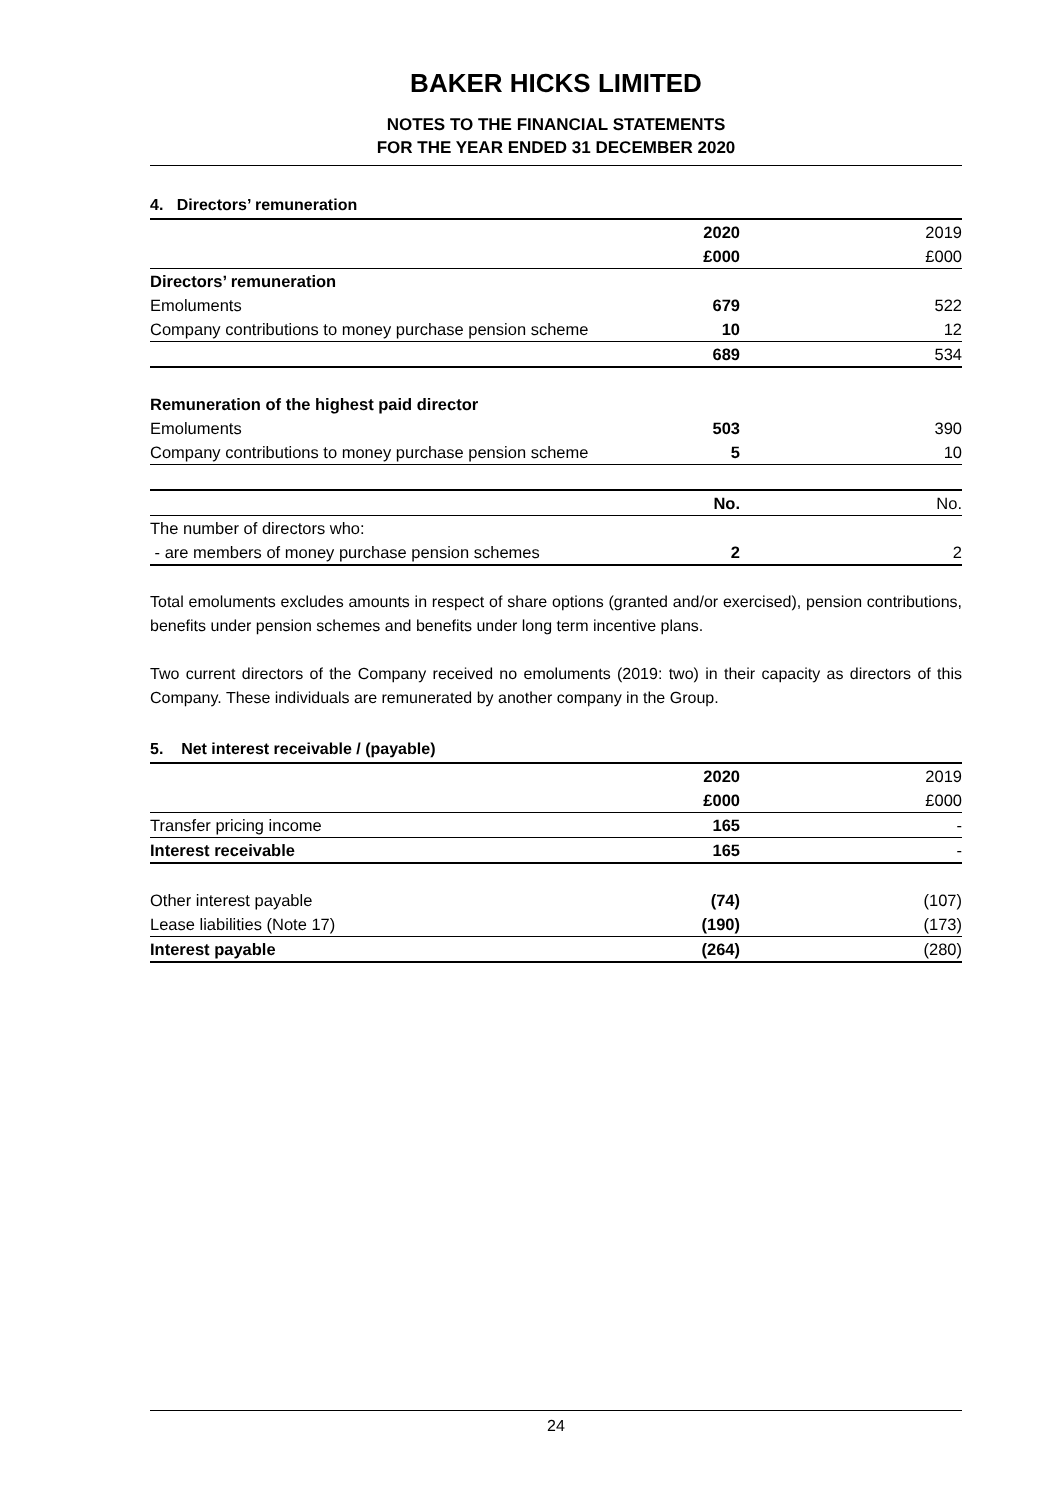BAKER HICKS LIMITED
NOTES TO THE FINANCIAL STATEMENTS
FOR THE YEAR ENDED 31 DECEMBER 2020
4. Directors’ remuneration
| | 2020 | 2019 |
| | £000 | £000 |
| Directors’ remuneration | | |
| Emoluments | 679 | 522 |
| Company contributions to money purchase pension scheme | 10 | 12 |
| | 689 | 534 |
| Remuneration of the highest paid director | | |
| Emoluments | 503 | 390 |
| Company contributions to money purchase pension scheme | 5 | 10 |
| | No. | No. |
| The number of directors who: | | |
| - are members of money purchase pension schemes | 2 | 2 |
Total emoluments excludes amounts in respect of share options (granted and/or exercised), pension contributions, benefits under pension schemes and benefits under long term incentive plans.
Two current directors of the Company received no emoluments (2019: two) in their capacity as directors of this Company. These individuals are remunerated by another company in the Group.
5. Net interest receivable / (payable)
| | 2020 | 2019 |
| | £000 | £000 |
| Transfer pricing income | 165 | - |
| Interest receivable | 165 | - |
| Other interest payable | (74) | (107) |
| Lease liabilities (Note 17) | (190) | (173) |
| Interest payable | (264) | (280) |
24